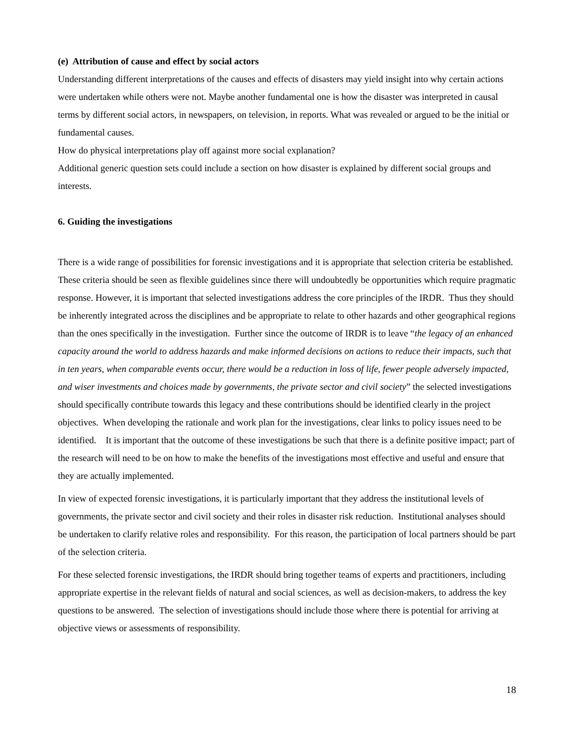(e) Attribution of cause and effect by social actors
Understanding different interpretations of the causes and effects of disasters may yield insight into why certain actions were undertaken while others were not. Maybe another fundamental one is how the disaster was interpreted in causal terms by different social actors, in newspapers, on television, in reports. What was revealed or argued to be the initial or fundamental causes.
How do physical interpretations play off against more social explanation?
Additional generic question sets could include a section on how disaster is explained by different social groups and interests.
6. Guiding the investigations
There is a wide range of possibilities for forensic investigations and it is appropriate that selection criteria be established. These criteria should be seen as flexible guidelines since there will undoubtedly be opportunities which require pragmatic response. However, it is important that selected investigations address the core principles of the IRDR. Thus they should be inherently integrated across the disciplines and be appropriate to relate to other hazards and other geographical regions than the ones specifically in the investigation. Further since the outcome of IRDR is to leave “the legacy of an enhanced capacity around the world to address hazards and make informed decisions on actions to reduce their impacts, such that in ten years, when comparable events occur, there would be a reduction in loss of life, fewer people adversely impacted, and wiser investments and choices made by governments, the private sector and civil society” the selected investigations should specifically contribute towards this legacy and these contributions should be identified clearly in the project objectives. When developing the rationale and work plan for the investigations, clear links to policy issues need to be identified. It is important that the outcome of these investigations be such that there is a definite positive impact; part of the research will need to be on how to make the benefits of the investigations most effective and useful and ensure that they are actually implemented.
In view of expected forensic investigations, it is particularly important that they address the institutional levels of governments, the private sector and civil society and their roles in disaster risk reduction. Institutional analyses should be undertaken to clarify relative roles and responsibility. For this reason, the participation of local partners should be part of the selection criteria.
For these selected forensic investigations, the IRDR should bring together teams of experts and practitioners, including appropriate expertise in the relevant fields of natural and social sciences, as well as decision-makers, to address the key questions to be answered. The selection of investigations should include those where there is potential for arriving at objective views or assessments of responsibility.
18